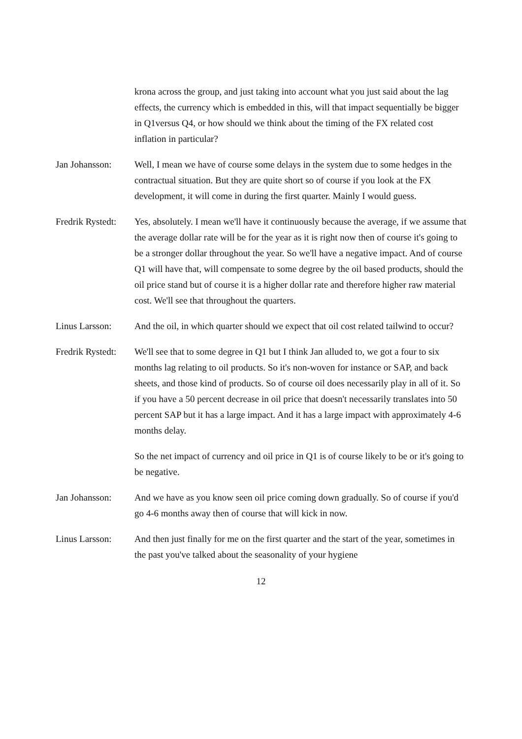krona across the group, and just taking into account what you just said about the lag effects, the currency which is embedded in this, will that impact sequentially be bigger in Q1versus Q4, or how should we think about the timing of the FX related cost inflation in particular?
Jan Johansson: Well, I mean we have of course some delays in the system due to some hedges in the contractual situation. But they are quite short so of course if you look at the FX development, it will come in during the first quarter. Mainly I would guess.
Fredrik Rystedt:
Yes, absolutely. I mean we'll have it continuously because the average, if we assume that the average dollar rate will be for the year as it is right now then of course it's going to be a stronger dollar throughout the year. So we'll have a negative impact. And of course Q1 will have that, will compensate to some degree by the oil based products, should the oil price stand but of course it is a higher dollar rate and therefore higher raw material cost. We'll see that throughout the quarters.
Linus Larsson: And the oil, in which quarter should we expect that oil cost related tailwind to occur?
Fredrik Rystedt:
We'll see that to some degree in Q1 but I think Jan alluded to, we got a four to six months lag relating to oil products. So it's non-woven for instance or SAP, and back sheets, and those kind of products. So of course oil does necessarily play in all of it. So if you have a 50 percent decrease in oil price that doesn't necessarily translates into 50 percent SAP but it has a large impact. And it has a large impact with approximately 4-6 months delay.
So the net impact of currency and oil price in Q1 is of course likely to be or it's going to be negative.
Jan Johansson: And we have as you know seen oil price coming down gradually. So of course if you'd go 4-6 months away then of course that will kick in now.
Linus Larsson: And then just finally for me on the first quarter and the start of the year, sometimes in the past you've talked about the seasonality of your hygiene
12